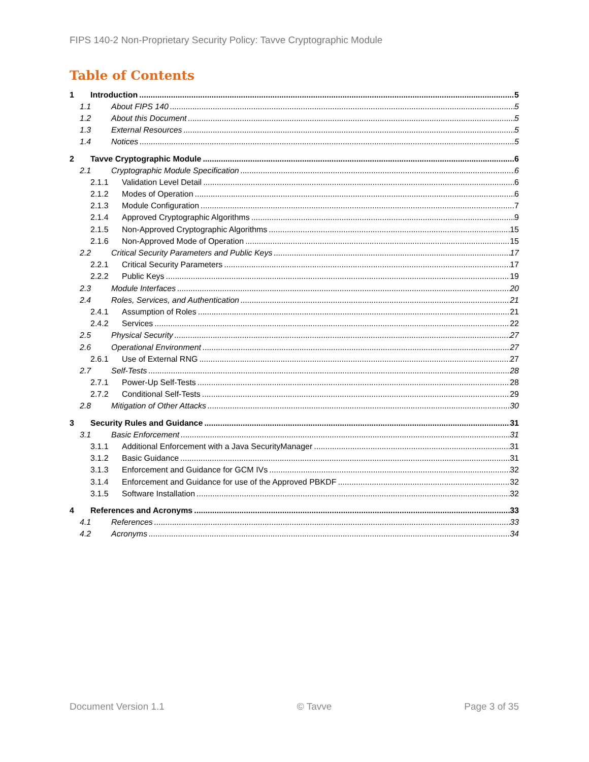FIPS 140-2 Non-Proprietary Security Policy: Tavve Cryptographic Module
Table of Contents
1 Introduction 5
1.1 About FIPS 140 5
1.2 About this Document 5
1.3 External Resources 5
1.4 Notices 5
2 Tavve Cryptographic Module 6
2.1 Cryptographic Module Specification 6
2.1.1 Validation Level Detail 6
2.1.2 Modes of Operation 6
2.1.3 Module Configuration 7
2.1.4 Approved Cryptographic Algorithms 9
2.1.5 Non-Approved Cryptographic Algorithms 15
2.1.6 Non-Approved Mode of Operation 15
2.2 Critical Security Parameters and Public Keys 17
2.2.1 Critical Security Parameters 17
2.2.2 Public Keys 19
2.3 Module Interfaces 20
2.4 Roles, Services, and Authentication 21
2.4.1 Assumption of Roles 21
2.4.2 Services 22
2.5 Physical Security 27
2.6 Operational Environment 27
2.6.1 Use of External RNG 27
2.7 Self-Tests 28
2.7.1 Power-Up Self-Tests 28
2.7.2 Conditional Self-Tests 29
2.8 Mitigation of Other Attacks 30
3 Security Rules and Guidance 31
3.1 Basic Enforcement 31
3.1.1 Additional Enforcement with a Java SecurityManager 31
3.1.2 Basic Guidance 31
3.1.3 Enforcement and Guidance for GCM IVs 32
3.1.4 Enforcement and Guidance for use of the Approved PBKDF 32
3.1.5 Software Installation 32
4 References and Acronyms 33
4.1 References 33
4.2 Acronyms 34
Document Version 1.1 © Tavve Page 3 of 35